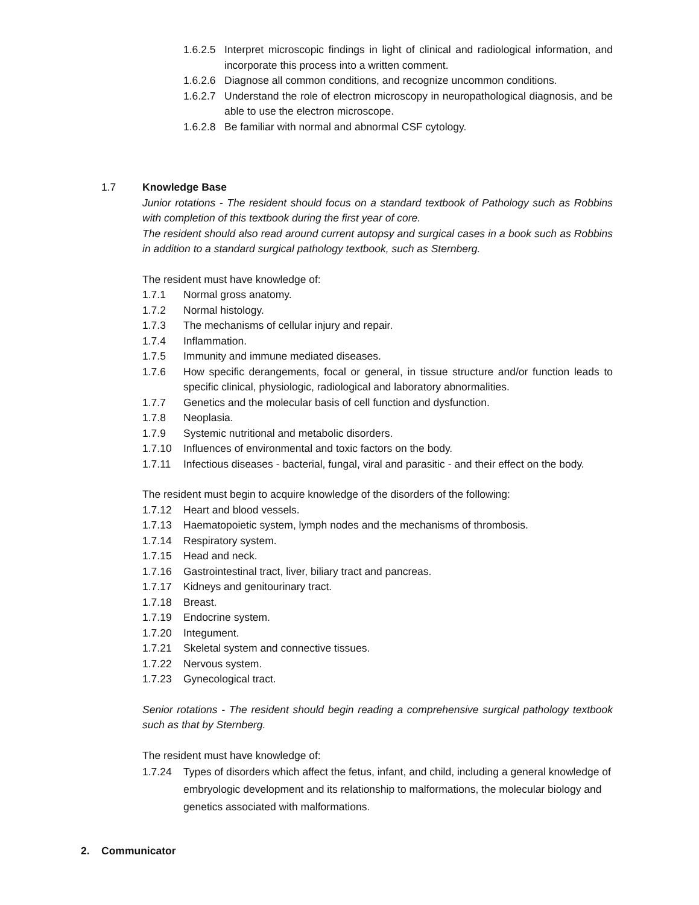1.6.2.5 Interpret microscopic findings in light of clinical and radiological information, and incorporate this process into a written comment.
1.6.2.6 Diagnose all common conditions, and recognize uncommon conditions.
1.6.2.7 Understand the role of electron microscopy in neuropathological diagnosis, and be able to use the electron microscope.
1.6.2.8 Be familiar with normal and abnormal CSF cytology.
1.7 Knowledge Base
Junior rotations - The resident should focus on a standard textbook of Pathology such as Robbins with completion of this textbook during the first year of core.
The resident should also read around current autopsy and surgical cases in a book such as Robbins in addition to a standard surgical pathology textbook, such as Sternberg.
The resident must have knowledge of:
1.7.1 Normal gross anatomy.
1.7.2 Normal histology.
1.7.3 The mechanisms of cellular injury and repair.
1.7.4 Inflammation.
1.7.5 Immunity and immune mediated diseases.
1.7.6 How specific derangements, focal or general, in tissue structure and/or function leads to specific clinical, physiologic, radiological and laboratory abnormalities.
1.7.7 Genetics and the molecular basis of cell function and dysfunction.
1.7.8 Neoplasia.
1.7.9 Systemic nutritional and metabolic disorders.
1.7.10 Influences of environmental and toxic factors on the body.
1.7.11 Infectious diseases - bacterial, fungal, viral and parasitic - and their effect on the body.
The resident must begin to acquire knowledge of the disorders of the following:
1.7.12 Heart and blood vessels.
1.7.13 Haematopoietic system, lymph nodes and the mechanisms of thrombosis.
1.7.14 Respiratory system.
1.7.15 Head and neck.
1.7.16 Gastrointestinal tract, liver, biliary tract and pancreas.
1.7.17 Kidneys and genitourinary tract.
1.7.18 Breast.
1.7.19 Endocrine system.
1.7.20 Integument.
1.7.21 Skeletal system and connective tissues.
1.7.22 Nervous system.
1.7.23 Gynecological tract.
Senior rotations - The resident should begin reading a comprehensive surgical pathology textbook such as that by Sternberg.
The resident must have knowledge of:
1.7.24 Types of disorders which affect the fetus, infant, and child, including a general knowledge of embryologic development and its relationship to malformations, the molecular biology and genetics associated with malformations.
2. Communicator